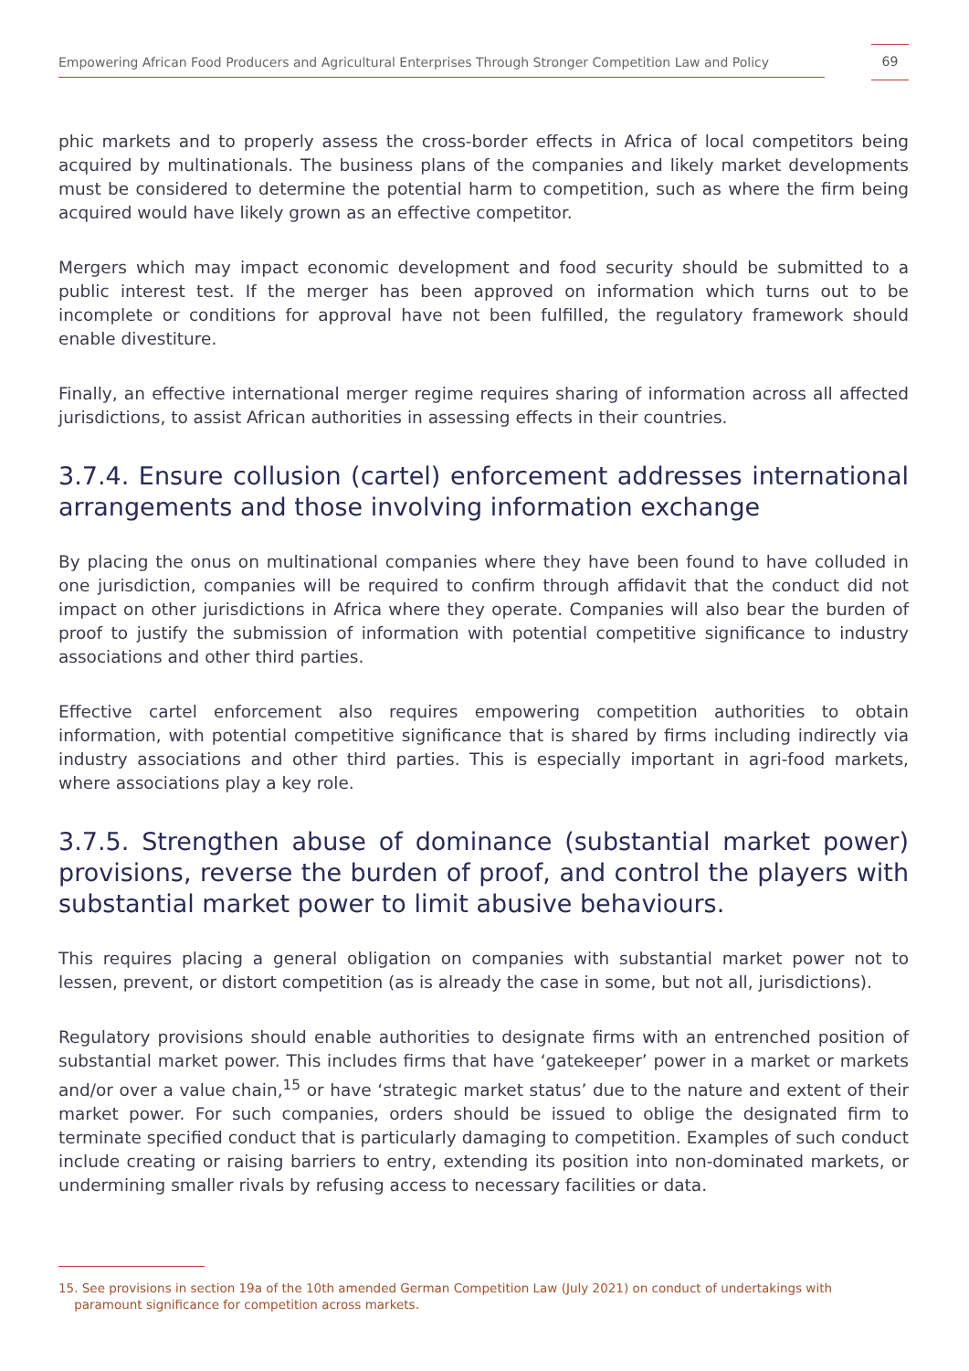Empowering African Food Producers and Agricultural Enterprises Through Stronger Competition Law and Policy
69
phic markets and to properly assess the cross-border effects in Africa of local competitors being acquired by multinationals. The business plans of the companies and likely market developments must be considered to determine the potential harm to competition, such as where the firm being acquired would have likely grown as an effective competitor.
Mergers which may impact economic development and food security should be submitted to a public interest test. If the merger has been approved on information which turns out to be incomplete or conditions for approval have not been fulfilled, the regulatory framework should enable divestiture.
Finally, an effective international merger regime requires sharing of information across all affected jurisdictions, to assist African authorities in assessing effects in their countries.
3.7.4. Ensure collusion (cartel) enforcement addresses international arrangements and those involving information exchange
By placing the onus on multinational companies where they have been found to have colluded in one jurisdiction, companies will be required to confirm through affidavit that the conduct did not impact on other jurisdictions in Africa where they operate. Companies will also bear the burden of proof to justify the submission of information with potential competitive significance to industry associations and other third parties.
Effective cartel enforcement also requires empowering competition authorities to obtain information, with potential competitive significance that is shared by firms including indirectly via industry associations and other third parties. This is especially important in agri-food markets, where associations play a key role.
3.7.5. Strengthen abuse of dominance (substantial market power) provisions, reverse the burden of proof, and control the players with substantial market power to limit abusive behaviours.
This requires placing a general obligation on companies with substantial market power not to lessen, prevent, or distort competition (as is already the case in some, but not all, jurisdictions).
Regulatory provisions should enable authorities to designate firms with an entrenched position of substantial market power. This includes firms that have ‘gatekeeper’ power in a market or markets and/or over a value chain,<sup>15</sup> or have ‘strategic market status’ due to the nature and extent of their market power. For such companies, orders should be issued to oblige the designated firm to terminate specified conduct that is particularly damaging to competition. Examples of such conduct include creating or raising barriers to entry, extending its position into non-dominated markets, or undermining smaller rivals by refusing access to necessary facilities or data.
15. See provisions in section 19a of the 10th amended German Competition Law (July 2021) on conduct of undertakings with
paramount significance for competition across markets.